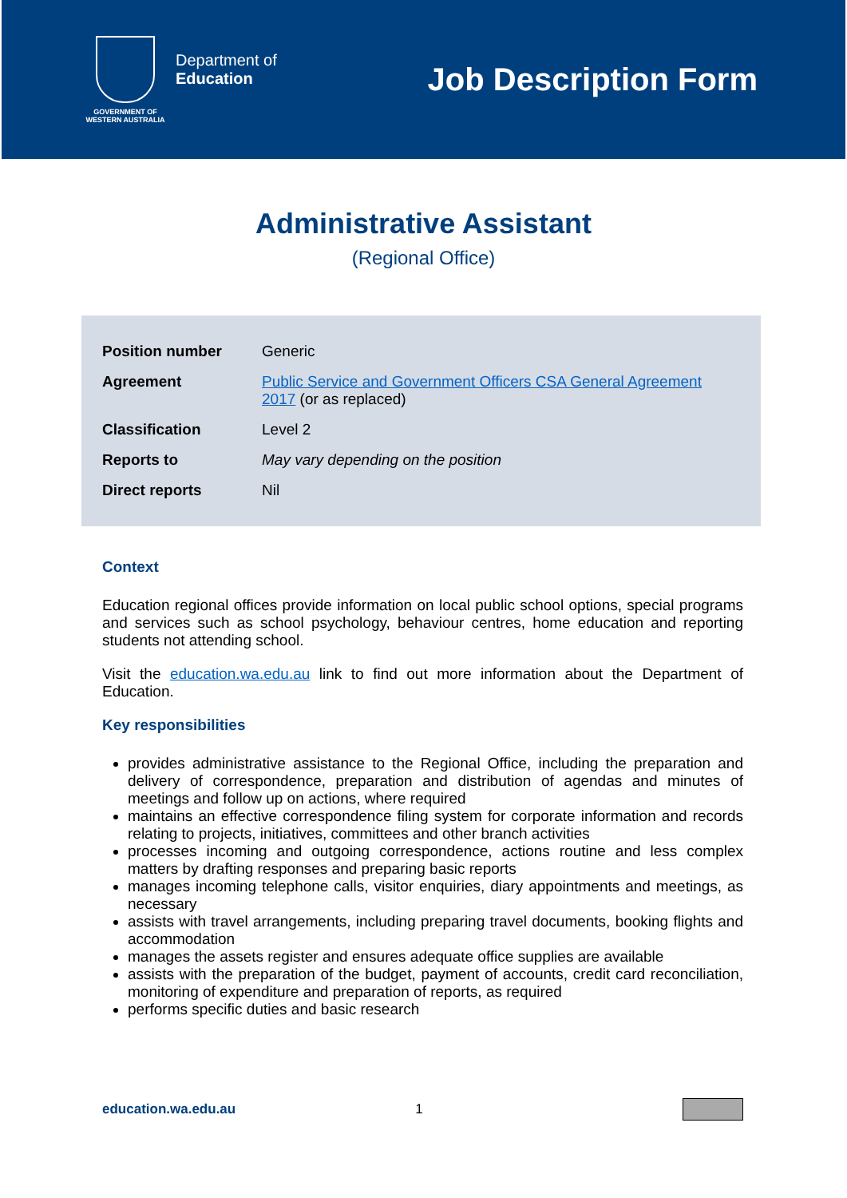GOVERNMENT OF
WESTERN AUSTRALIA
Department of
Education
Job Description Form
Administrative Assistant
(Regional Office)
| Position number | Generic |
| Agreement | Public Service and Government Officers CSA General Agreement 2017 (or as replaced) |
| Classification | Level 2 |
| Reports to | May vary depending on the position |
| Direct reports | Nil |
Context
Education regional offices provide information on local public school options, special programs and services such as school psychology, behaviour centres, home education and reporting students not attending school.
Visit the education.wa.edu.au link to find out more information about the Department of Education.
Key responsibilities
provides administrative assistance to the Regional Office, including the preparation and delivery of correspondence, preparation and distribution of agendas and minutes of meetings and follow up on actions, where required
maintains an effective correspondence filing system for corporate information and records relating to projects, initiatives, committees and other branch activities
processes incoming and outgoing correspondence, actions routine and less complex matters by drafting responses and preparing basic reports
manages incoming telephone calls, visitor enquiries, diary appointments and meetings, as necessary
assists with travel arrangements, including preparing travel documents, booking flights and accommodation
manages the assets register and ensures adequate office supplies are available
assists with the preparation of the budget, payment of accounts, credit card reconciliation, monitoring of expenditure and preparation of reports, as required
performs specific duties and basic research
education.wa.edu.au 1